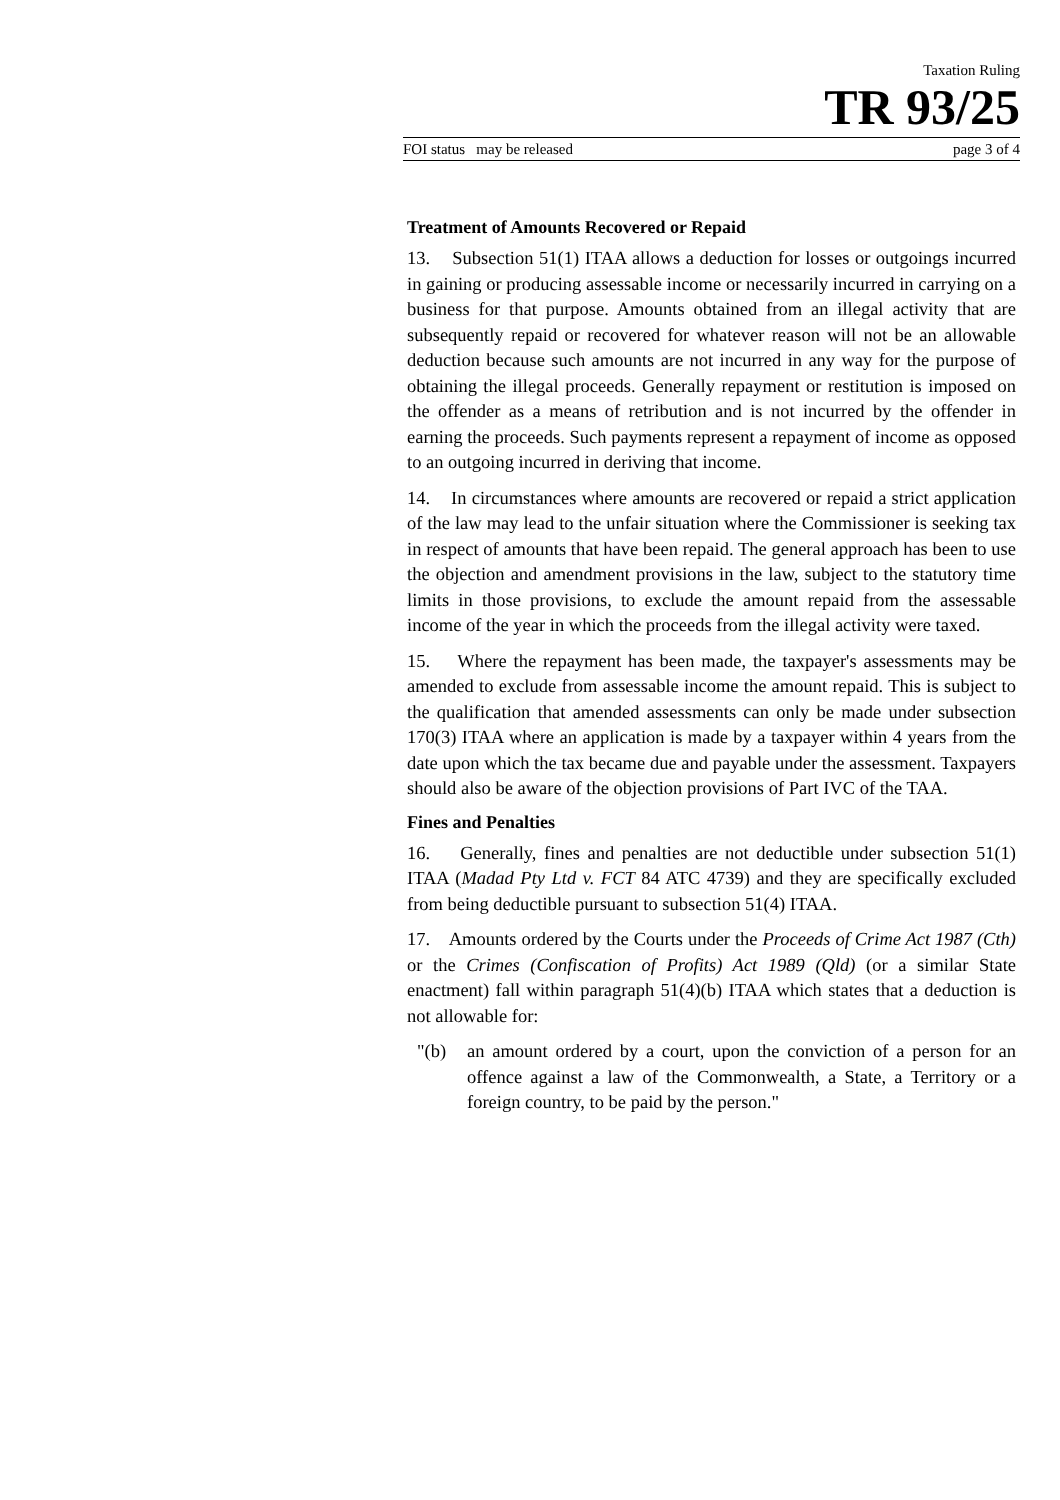Taxation Ruling
TR 93/25
FOI status may be released page 3 of 4
Treatment of Amounts Recovered or Repaid
13. Subsection 51(1) ITAA allows a deduction for losses or outgoings incurred in gaining or producing assessable income or necessarily incurred in carrying on a business for that purpose. Amounts obtained from an illegal activity that are subsequently repaid or recovered for whatever reason will not be an allowable deduction because such amounts are not incurred in any way for the purpose of obtaining the illegal proceeds. Generally repayment or restitution is imposed on the offender as a means of retribution and is not incurred by the offender in earning the proceeds. Such payments represent a repayment of income as opposed to an outgoing incurred in deriving that income.
14. In circumstances where amounts are recovered or repaid a strict application of the law may lead to the unfair situation where the Commissioner is seeking tax in respect of amounts that have been repaid. The general approach has been to use the objection and amendment provisions in the law, subject to the statutory time limits in those provisions, to exclude the amount repaid from the assessable income of the year in which the proceeds from the illegal activity were taxed.
15. Where the repayment has been made, the taxpayer's assessments may be amended to exclude from assessable income the amount repaid. This is subject to the qualification that amended assessments can only be made under subsection 170(3) ITAA where an application is made by a taxpayer within 4 years from the date upon which the tax became due and payable under the assessment. Taxpayers should also be aware of the objection provisions of Part IVC of the TAA.
Fines and Penalties
16. Generally, fines and penalties are not deductible under subsection 51(1) ITAA (Madad Pty Ltd v. FCT 84 ATC 4739) and they are specifically excluded from being deductible pursuant to subsection 51(4) ITAA.
17. Amounts ordered by the Courts under the Proceeds of Crime Act 1987 (Cth) or the Crimes (Confiscation of Profits) Act 1989 (Qld) (or a similar State enactment) fall within paragraph 51(4)(b) ITAA which states that a deduction is not allowable for:
"(b) an amount ordered by a court, upon the conviction of a person for an offence against a law of the Commonwealth, a State, a Territory or a foreign country, to be paid by the person."